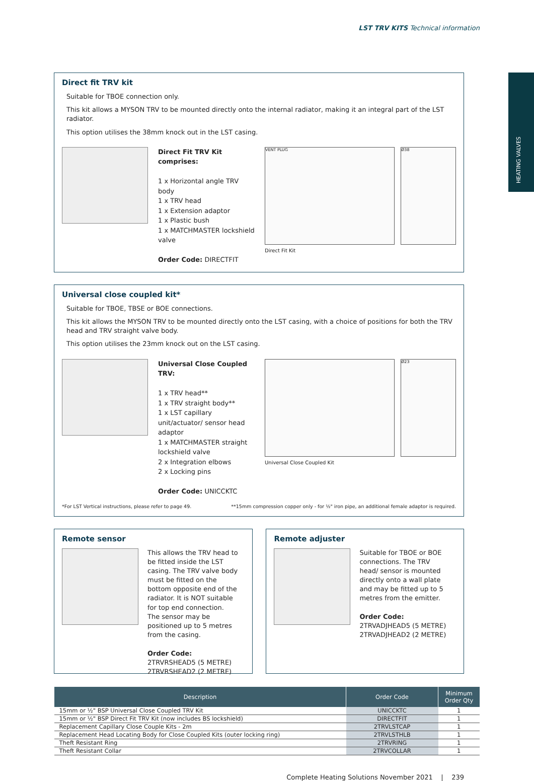LST TRV KITS Technical information
HEATING VALVES
Direct fit TRV kit
Suitable for TBOE connection only.
This kit allows a MYSON TRV to be mounted directly onto the internal radiator, making it an integral part of the LST radiator.
This option utilises the 38mm knock out in the LST casing.
Direct Fit TRV Kit comprises:
1 x Horizontal angle TRV body
1 x TRV head
1 x Extension adaptor
1 x Plastic bush
1 x MATCHMASTER lockshield valve
Order Code: DIRECTFIT
VENT PLUG Ø38
Direct Fit Kit
Universal close coupled kit*
Suitable for TBOE, TBSE or BOE connections.
This kit allows the MYSON TRV to be mounted directly onto the LST casing, with a choice of positions for both the TRV head and TRV straight valve body.
This option utilises the 23mm knock out on the LST casing.
Universal Close Coupled TRV:
1 x TRV head**
1 x TRV straight body**
1 x LST capillary unit/actuator/ sensor head adaptor
1 x MATCHMASTER straight lockshield valve
2 x Integration elbows
2 x Locking pins
Order Code: UNICCKTC
Ø23
Universal Close Coupled Kit
*For LST Vertical instructions, please refer to page 49. **15mm compression copper only - for ½" iron pipe, an additional female adaptor is required.
Remote sensor
This allows the TRV head to be fitted inside the LST casing. The TRV valve body must be fitted on the bottom opposite end of the radiator. It is NOT suitable for top end connection. The sensor may be positioned up to 5 metres from the casing.
Order Code:
2TRVRSHEAD5 (5 METRE)
2TRVRSHEAD2 (2 METRE)
Remote adjuster
Suitable for TBOE or BOE connections. The TRV head/ sensor is mounted directly onto a wall plate and may be fitted up to 5 metres from the emitter.
Order Code:
2TRVADJHEAD5 (5 METRE)
2TRVADJHEAD2 (2 METRE)
| Description | Order Code | Minimum Order Qty |
| --- | --- | --- |
| 15mm or ½" BSP Universal Close Coupled TRV Kit | UNICCKTC | 1 |
| 15mm or ½" BSP Direct Fit TRV Kit (now includes BS lockshield) | DIRECTFIT | 1 |
| Replacement Capillary Close Couple Kits - 2m | 2TRVLSTCAP | 1 |
| Replacement Head Locating Body for Close Coupled Kits (outer locking ring) | 2TRVLSTHLB | 1 |
| Theft Resistant Ring | 2TRVRING | 1 |
| Theft Resistant Collar | 2TRVCOLLAR | 1 |
Complete Heating Solutions November 2021 | 239